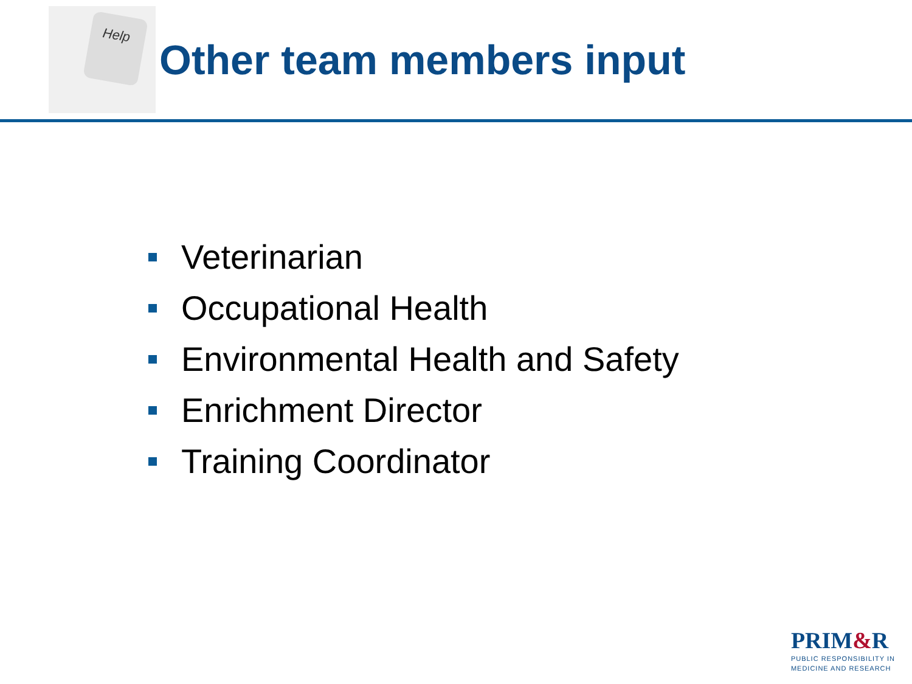Help
Other team members input
Veterinarian
Occupational Health
Environmental Health and Safety
Enrichment Director
Training Coordinator
PRIM&R
PUBLIC RESPONSIBILITY IN
MEDICINE AND RESEARCH